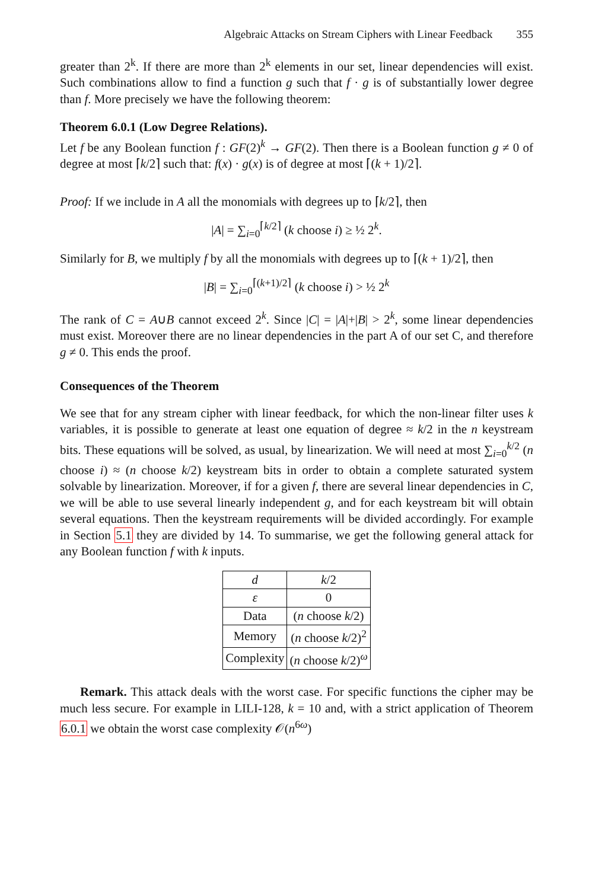Algebraic Attacks on Stream Ciphers with Linear Feedback 355
greater than 2<sup>k</sup>. If there are more than 2<sup>k</sup> elements in our set, linear dependencies will exist. Such combinations allow to find a function g such that f · g is of substantially lower degree than f. More precisely we have the following theorem:
Theorem 6.0.1 (Low Degree Relations).
Let f be any Boolean function f : GF(2)<sup>k</sup> → GF(2). Then there is a Boolean function g ≠ 0 of degree at most ⌈k/2⌉ such that: f(x) · g(x) is of degree at most ⌈(k + 1)/2⌉.
Proof: If we include in A all the monomials with degrees up to ⌈k/2⌉, then
|A| = ∑<sub>i=0</sub><sup>⌈k/2⌉</sup> (k choose i) ≥ ½ 2<sup>k</sup>.
Similarly for B, we multiply f by all the monomials with degrees up to ⌈(k + 1)/2⌉, then
|B| = ∑<sub>i=0</sub><sup>⌈(k+1)/2⌉</sup> (k choose i) > ½ 2<sup>k</sup>
The rank of C = A∪B cannot exceed 2<sup>k</sup>. Since |C| = |A|+|B| > 2<sup>k</sup>, some linear dependencies must exist. Moreover there are no linear dependencies in the part A of our set C, and therefore g ≠ 0. This ends the proof.
Consequences of the Theorem
We see that for any stream cipher with linear feedback, for which the non-linear filter uses k variables, it is possible to generate at least one equation of degree ≈ k/2 in the n keystream bits. These equations will be solved, as usual, by linearization. We will need at most ∑<sub>i=0</sub><sup>k/2</sup> (n choose i) ≈ (n choose k/2) keystream bits in order to obtain a complete saturated system solvable by linearization. Moreover, if for a given f, there are several linear dependencies in C, we will be able to use several linearly independent g, and for each keystream bit will obtain several equations. Then the keystream requirements will be divided accordingly. For example in Section 5.1 they are divided by 14. To summarise, we get the following general attack for any Boolean function f with k inputs.
| d | k /2 |
| ε | 0 |
| Data | ( n choose k /2) |
| Memory | ( n choose k /2)<sup>2</sup> |
| Complexity | ( n choose k /2)<sup>ω</sup> |
Remark. This attack deals with the worst case. For specific functions the cipher may be much less secure. For example in LILI-128, k = 10 and, with a strict application of Theorem 6.0.1 we obtain the worst case complexity 𝒪(n<sup>6ω</sup>)